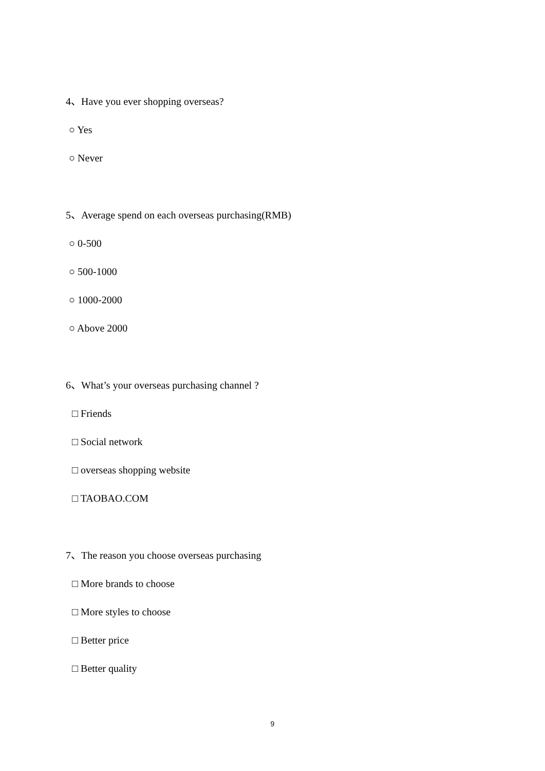4、Have you ever shopping overseas?
○ Yes
○ Never
5、Average spend on each overseas purchasing(RMB)
○ 0-500
○ 500-1000
○ 1000-2000
○ Above 2000
6、What’s your overseas purchasing channel ?
□ Friends
□ Social network
□ overseas shopping website
□ TAOBAO.COM
7、The reason you choose overseas purchasing
□ More brands to choose
□ More styles to choose
□ Better price
□ Better quality
9